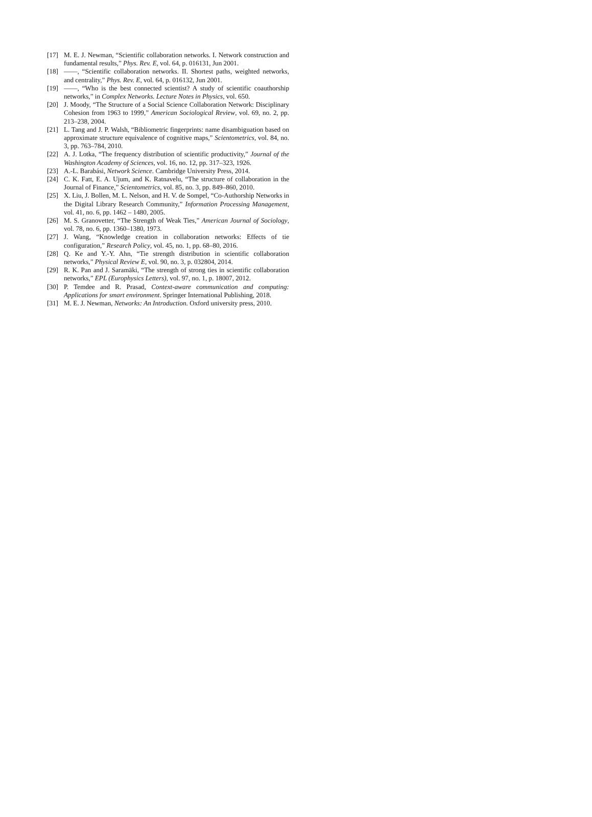[17] M. E. J. Newman, “Scientific collaboration networks. I. Network construction and fundamental results,” Phys. Rev. E, vol. 64, p. 016131, Jun 2001.
[18] ——, “Scientific collaboration networks. II. Shortest paths, weighted networks, and centrality,” Phys. Rev. E, vol. 64, p. 016132, Jun 2001.
[19] ——, “Who is the best connected scientist? A study of scientific coauthorship networks,” in Complex Networks. Lecture Notes in Physics, vol. 650.
[20] J. Moody, “The Structure of a Social Science Collaboration Network: Disciplinary Cohesion from 1963 to 1999,” American Sociological Review, vol. 69, no. 2, pp. 213–238, 2004.
[21] L. Tang and J. P. Walsh, “Bibliometric fingerprints: name disambiguation based on approximate structure equivalence of cognitive maps,” Scientometrics, vol. 84, no. 3, pp. 763–784, 2010.
[22] A. J. Lotka, “The frequency distribution of scientific productivity,” Journal of the Washington Academy of Sciences, vol. 16, no. 12, pp. 317–323, 1926.
[23] A.-L. Barabási, Network Science. Cambridge University Press, 2014.
[24] C. K. Fatt, E. A. Ujum, and K. Ratnavelu, “The structure of collaboration in the Journal of Finance,” Scientometrics, vol. 85, no. 3, pp. 849–860, 2010.
[25] X. Liu, J. Bollen, M. L. Nelson, and H. V. de Sompel, “Co-Authorship Networks in the Digital Library Research Community,” Information Processing Management, vol. 41, no. 6, pp. 1462 – 1480, 2005.
[26] M. S. Granovetter, “The Strength of Weak Ties,” American Journal of Sociology, vol. 78, no. 6, pp. 1360–1380, 1973.
[27] J. Wang, “Knowledge creation in collaboration networks: Effects of tie configuration,” Research Policy, vol. 45, no. 1, pp. 68–80, 2016.
[28] Q. Ke and Y.-Y. Ahn, “Tie strength distribution in scientific collaboration networks,” Physical Review E, vol. 90, no. 3, p. 032804, 2014.
[29] R. K. Pan and J. Saramäki, “The strength of strong ties in scientific collaboration networks,” EPL (Europhysics Letters), vol. 97, no. 1, p. 18007, 2012.
[30] P. Temdee and R. Prasad, Context-aware communication and computing: Applications for smart environment. Springer International Publishing, 2018.
[31] M. E. J. Newman, Networks: An Introduction. Oxford university press, 2010.